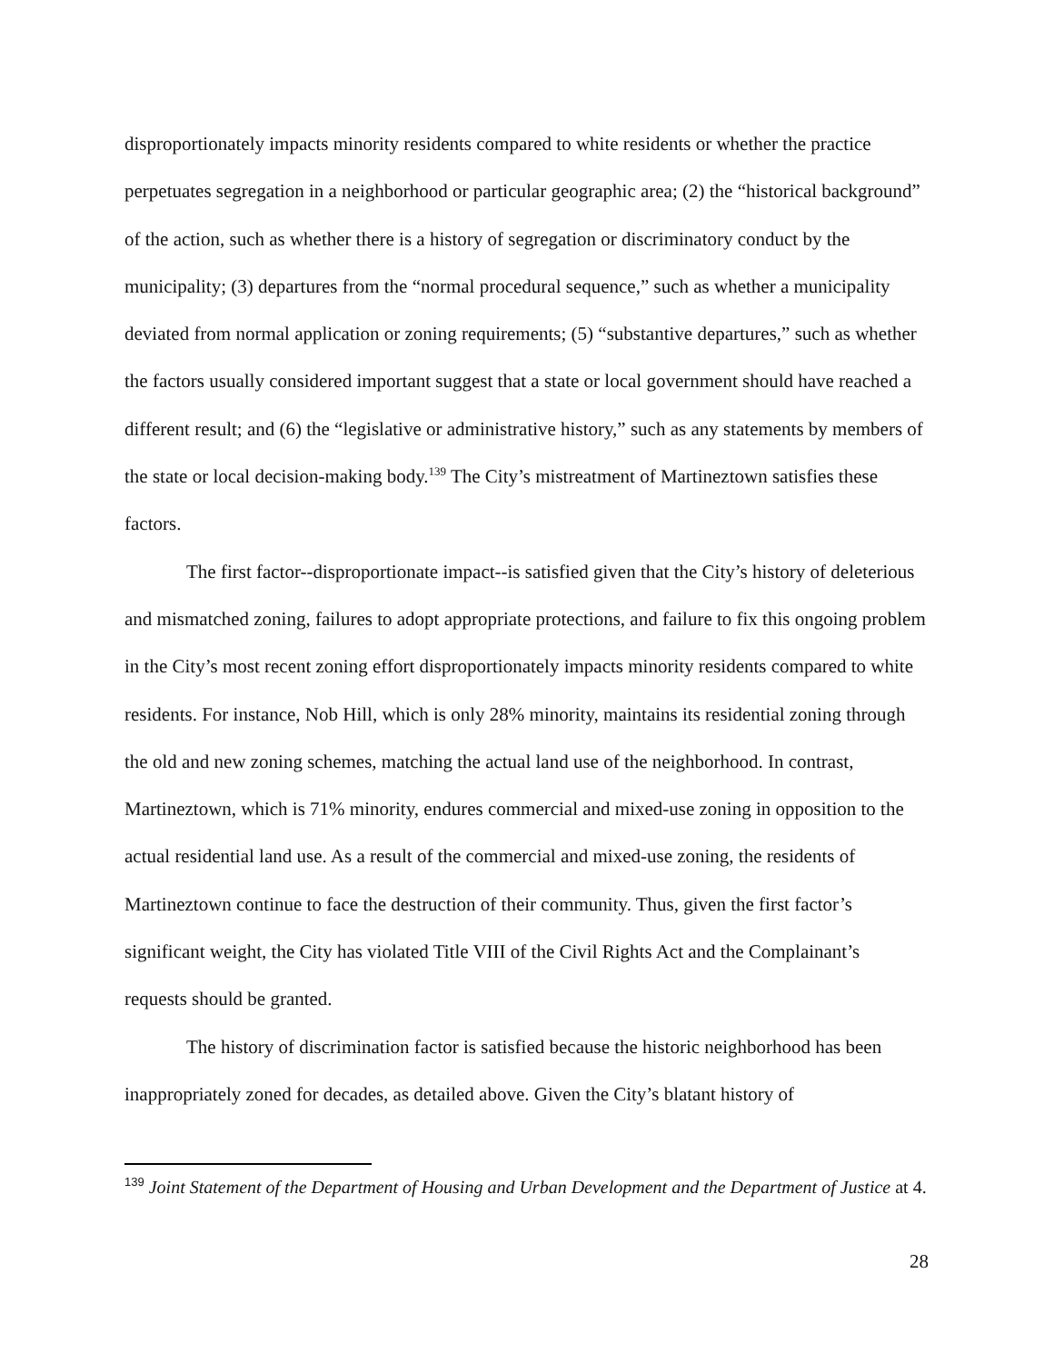disproportionately impacts minority residents compared to white residents or whether the practice perpetuates segregation in a neighborhood or particular geographic area; (2) the “historical background” of the action, such as whether there is a history of segregation or discriminatory conduct by the municipality; (3) departures from the “normal procedural sequence,” such as whether a municipality deviated from normal application or zoning requirements; (5) “substantive departures,” such as whether the factors usually considered important suggest that a state or local government should have reached a different result; and (6) the “legislative or administrative history,” such as any statements by members of the state or local decision-making body.<sup>139</sup> The City’s mistreatment of Martineztown satisfies these factors.
The first factor--disproportionate impact--is satisfied given that the City’s history of deleterious and mismatched zoning, failures to adopt appropriate protections, and failure to fix this ongoing problem in the City’s most recent zoning effort disproportionately impacts minority residents compared to white residents. For instance, Nob Hill, which is only 28% minority, maintains its residential zoning through the old and new zoning schemes, matching the actual land use of the neighborhood. In contrast, Martineztown, which is 71% minority, endures commercial and mixed-use zoning in opposition to the actual residential land use. As a result of the commercial and mixed-use zoning, the residents of Martineztown continue to face the destruction of their community. Thus, given the first factor’s significant weight, the City has violated Title VIII of the Civil Rights Act and the Complainant’s requests should be granted.
The history of discrimination factor is satisfied because the historic neighborhood has been inappropriately zoned for decades, as detailed above. Given the City’s blatant history of
<sup>139</sup> Joint Statement of the Department of Housing and Urban Development and the Department of Justice at 4.
28